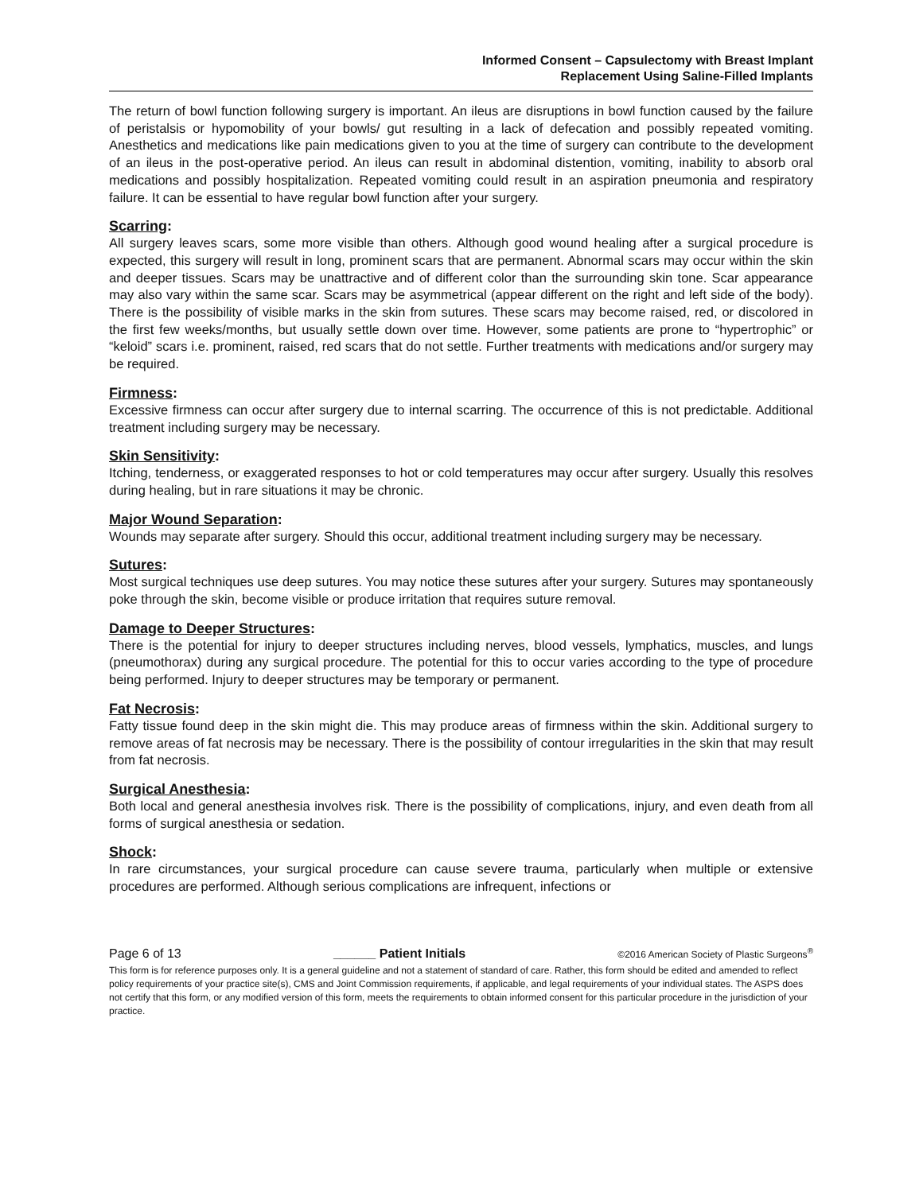Informed Consent – Capsulectomy with Breast Implant
Replacement Using Saline-Filled Implants
The return of bowl function following surgery is important. An ileus are disruptions in bowl function caused by the failure of peristalsis or hypomobility of your bowls/ gut resulting in a lack of defecation and possibly repeated vomiting. Anesthetics and medications like pain medications given to you at the time of surgery can contribute to the development of an ileus in the post-operative period. An ileus can result in abdominal distention, vomiting, inability to absorb oral medications and possibly hospitalization. Repeated vomiting could result in an aspiration pneumonia and respiratory failure. It can be essential to have regular bowl function after your surgery.
Scarring:
All surgery leaves scars, some more visible than others. Although good wound healing after a surgical procedure is expected, this surgery will result in long, prominent scars that are permanent. Abnormal scars may occur within the skin and deeper tissues. Scars may be unattractive and of different color than the surrounding skin tone. Scar appearance may also vary within the same scar. Scars may be asymmetrical (appear different on the right and left side of the body). There is the possibility of visible marks in the skin from sutures. These scars may become raised, red, or discolored in the first few weeks/months, but usually settle down over time. However, some patients are prone to “hypertrophic” or “keloid” scars i.e. prominent, raised, red scars that do not settle. Further treatments with medications and/or surgery may be required.
Firmness:
Excessive firmness can occur after surgery due to internal scarring. The occurrence of this is not predictable. Additional treatment including surgery may be necessary.
Skin Sensitivity:
Itching, tenderness, or exaggerated responses to hot or cold temperatures may occur after surgery. Usually this resolves during healing, but in rare situations it may be chronic.
Major Wound Separation:
Wounds may separate after surgery. Should this occur, additional treatment including surgery may be necessary.
Sutures:
Most surgical techniques use deep sutures. You may notice these sutures after your surgery. Sutures may spontaneously poke through the skin, become visible or produce irritation that requires suture removal.
Damage to Deeper Structures:
There is the potential for injury to deeper structures including nerves, blood vessels, lymphatics, muscles, and lungs (pneumothorax) during any surgical procedure. The potential for this to occur varies according to the type of procedure being performed. Injury to deeper structures may be temporary or permanent.
Fat Necrosis:
Fatty tissue found deep in the skin might die. This may produce areas of firmness within the skin. Additional surgery to remove areas of fat necrosis may be necessary. There is the possibility of contour irregularities in the skin that may result from fat necrosis.
Surgical Anesthesia:
Both local and general anesthesia involves risk. There is the possibility of complications, injury, and even death from all forms of surgical anesthesia or sedation.
Shock:
In rare circumstances, your surgical procedure can cause severe trauma, particularly when multiple or extensive procedures are performed. Although serious complications are infrequent, infections or
Page 6 of 13 ______ Patient Initials ©2016 American Society of Plastic Surgeons<sup>®</sup>
This form is for reference purposes only. It is a general guideline and not a statement of standard of care. Rather, this form should be edited and amended to reflect policy requirements of your practice site(s), CMS and Joint Commission requirements, if applicable, and legal requirements of your individual states. The ASPS does not certify that this form, or any modified version of this form, meets the requirements to obtain informed consent for this particular procedure in the jurisdiction of your practice.